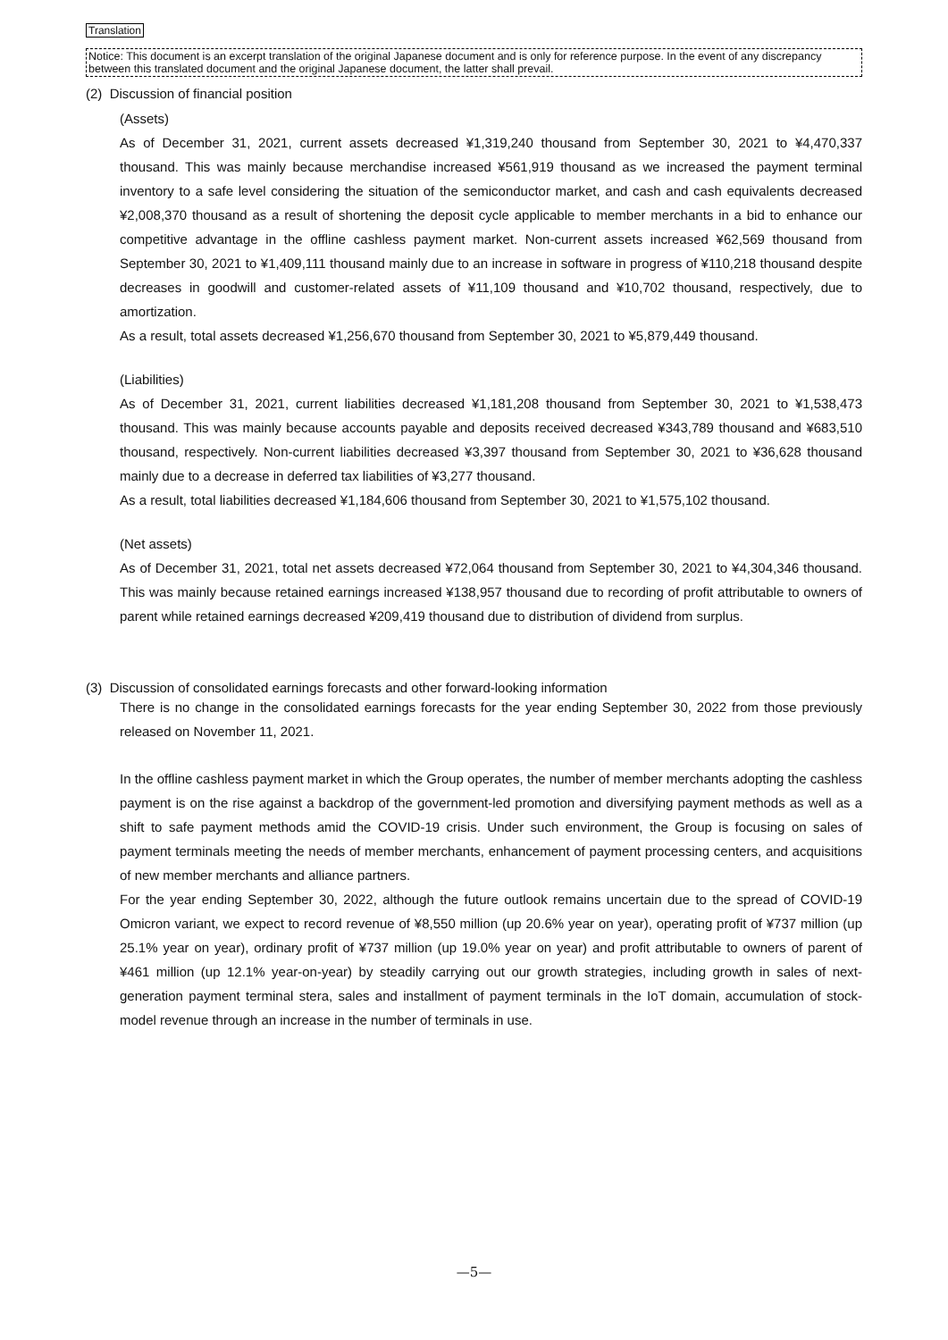Translation
Notice: This document is an excerpt translation of the original Japanese document and is only for reference purpose. In the event of any discrepancy between this translated document and the original Japanese document, the latter shall prevail.
(2) Discussion of financial position
(Assets)
As of December 31, 2021, current assets decreased ¥1,319,240 thousand from September 30, 2021 to ¥4,470,337 thousand. This was mainly because merchandise increased ¥561,919 thousand as we increased the payment terminal inventory to a safe level considering the situation of the semiconductor market, and cash and cash equivalents decreased ¥2,008,370 thousand as a result of shortening the deposit cycle applicable to member merchants in a bid to enhance our competitive advantage in the offline cashless payment market. Non-current assets increased ¥62,569 thousand from September 30, 2021 to ¥1,409,111 thousand mainly due to an increase in software in progress of ¥110,218 thousand despite decreases in goodwill and customer-related assets of ¥11,109 thousand and ¥10,702 thousand, respectively, due to amortization.
As a result, total assets decreased ¥1,256,670 thousand from September 30, 2021 to ¥5,879,449 thousand.
(Liabilities)
As of December 31, 2021, current liabilities decreased ¥1,181,208 thousand from September 30, 2021 to ¥1,538,473 thousand. This was mainly because accounts payable and deposits received decreased ¥343,789 thousand and ¥683,510 thousand, respectively. Non-current liabilities decreased ¥3,397 thousand from September 30, 2021 to ¥36,628 thousand mainly due to a decrease in deferred tax liabilities of ¥3,277 thousand.
As a result, total liabilities decreased ¥1,184,606 thousand from September 30, 2021 to ¥1,575,102 thousand.
(Net assets)
As of December 31, 2021, total net assets decreased ¥72,064 thousand from September 30, 2021 to ¥4,304,346 thousand. This was mainly because retained earnings increased ¥138,957 thousand due to recording of profit attributable to owners of parent while retained earnings decreased ¥209,419 thousand due to distribution of dividend from surplus.
(3) Discussion of consolidated earnings forecasts and other forward-looking information
There is no change in the consolidated earnings forecasts for the year ending September 30, 2022 from those previously released on November 11, 2021.
In the offline cashless payment market in which the Group operates, the number of member merchants adopting the cashless payment is on the rise against a backdrop of the government-led promotion and diversifying payment methods as well as a shift to safe payment methods amid the COVID-19 crisis. Under such environment, the Group is focusing on sales of payment terminals meeting the needs of member merchants, enhancement of payment processing centers, and acquisitions of new member merchants and alliance partners.
For the year ending September 30, 2022, although the future outlook remains uncertain due to the spread of COVID-19 Omicron variant, we expect to record revenue of ¥8,550 million (up 20.6% year on year), operating profit of ¥737 million (up 25.1% year on year), ordinary profit of ¥737 million (up 19.0% year on year) and profit attributable to owners of parent of ¥461 million (up 12.1% year-on-year) by steadily carrying out our growth strategies, including growth in sales of next-generation payment terminal stera, sales and installment of payment terminals in the IoT domain, accumulation of stock-model revenue through an increase in the number of terminals in use.
—5—